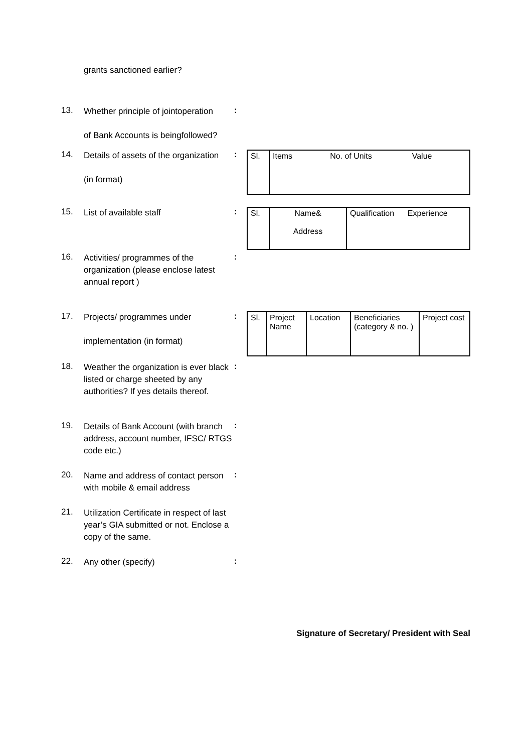grants sanctioned earlier?
13.
Whether principle of jointoperation
of Bank Accounts is beingfollowed?
:
14.
Details of assets of the organization
(in format)
:
| Sl. | Items No. of Units Value |
15.
List of available staff
:
| Sl. | Name& Address | Qualification Experience |
16.
Activities/ programmes of the organization (please enclose latest annual report )
:
17.
Projects/ programmes under
implementation (in format)
:
| Sl. | Project Name | Location | Beneficiaries (category & no. ) | Project cost |
18.
Weather the organization is ever black listed or charge sheeted by any authorities? If yes details thereof.
:
19.
Details of Bank Account (with branch address, account number, IFSC/ RTGS code etc.)
:
20.
Name and address of contact person with mobile & email address
:
21.
Utilization Certificate in respect of last year’s GIA submitted or not. Enclose a copy of the same.
22.
Any other (specify)
:
Signature of Secretary/ President with Seal